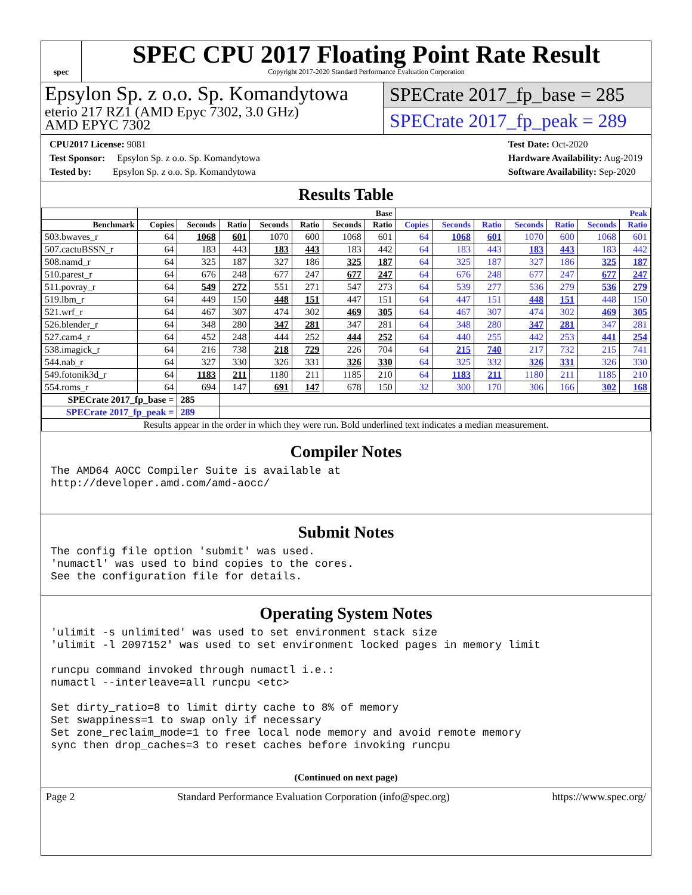spec
SPEC CPU 2017 Floating Point Rate Result
Copyright 2017-2020 Standard Performance Evaluation Corporation
Epsylon Sp. z o.o. Sp. Komandytowa
eterio 217 RZ1 (AMD Epyc 7302, 3.0 GHz)
AMD EPYC 7302
SPECrate 2017_fp_base = 285
SPECrate 2017_fp_peak = 289
CPU2017 License: 9081
Test Sponsor: Epsylon Sp. z o.o. Sp. Komandytowa
Tested by: Epsylon Sp. z o.o. Sp. Komandytowa
Test Date: Oct-2020
Hardware Availability: Aug-2019
Software Availability: Sep-2020
Results Table
| | Base | | | | | | | Peak | | | | | | |
| --- | --- | --- | --- | --- | --- | --- | --- | --- | --- | --- | --- | --- | --- | --- |
| Benchmark | Copies | Seconds | Ratio | Seconds | Ratio | Seconds | Ratio | Copies | Seconds | Ratio | Seconds | Ratio | Seconds | Ratio |
| 503.bwaves_r | 64 | 1068 | 601 | 1070 | 600 | 1068 | 601 | 64 | 1068 | 601 | 1070 | 600 | 1068 | 601 |
| 507.cactuBSSN_r | 64 | 183 | 443 | 183 | 443 | 183 | 442 | 64 | 183 | 443 | 183 | 443 | 183 | 442 |
| 508.namd_r | 64 | 325 | 187 | 327 | 186 | 325 | 187 | 64 | 325 | 187 | 327 | 186 | 325 | 187 |
| 510.parest_r | 64 | 676 | 248 | 677 | 247 | 677 | 247 | 64 | 676 | 248 | 677 | 247 | 677 | 247 |
| 511.povray_r | 64 | 549 | 272 | 551 | 271 | 547 | 273 | 64 | 539 | 277 | 536 | 279 | 536 | 279 |
| 519.lbm_r | 64 | 449 | 150 | 448 | 151 | 447 | 151 | 64 | 447 | 151 | 448 | 151 | 448 | 150 |
| 521.wrf_r | 64 | 467 | 307 | 474 | 302 | 469 | 305 | 64 | 467 | 307 | 474 | 302 | 469 | 305 |
| 526.blender_r | 64 | 348 | 280 | 347 | 281 | 347 | 281 | 64 | 348 | 280 | 347 | 281 | 347 | 281 |
| 527.cam4_r | 64 | 452 | 248 | 444 | 252 | 444 | 252 | 64 | 440 | 255 | 442 | 253 | 441 | 254 |
| 538.imagick_r | 64 | 216 | 738 | 218 | 729 | 226 | 704 | 64 | 215 | 740 | 217 | 732 | 215 | 741 |
| 544.nab_r | 64 | 327 | 330 | 326 | 331 | 326 | 330 | 64 | 325 | 332 | 326 | 331 | 326 | 330 |
| 549.fotonik3d_r | 64 | 1183 | 211 | 1180 | 211 | 1185 | 210 | 64 | 1183 | 211 | 1180 | 211 | 1185 | 210 |
| 554.roms_r | 64 | 694 | 147 | 691 | 147 | 678 | 150 | 32 | 300 | 170 | 306 | 166 | 302 | 168 |
| SPECrate 2017_fp_base = | | 285 | | | | | | | | | | | | |
| SPECrate 2017_fp_peak = | | 289 | | | | | | | | | | | | |
| Results appear in the order in which they were run. Bold underlined text indicates a median measurement. | | | | | | | | | | | | | | |
Compiler Notes
The AMD64 AOCC Compiler Suite is available at
http://developer.amd.com/amd-aocc/
Submit Notes
The config file option 'submit' was used.
'numactl' was used to bind copies to the cores.
See the configuration file for details.
Operating System Notes
'ulimit -s unlimited' was used to set environment stack size
'ulimit -l 2097152' was used to set environment locked pages in memory limit

runcpu command invoked through numactl i.e.:
numactl --interleave=all runcpu <etc>

Set dirty_ratio=8 to limit dirty cache to 8% of memory
Set swappiness=1 to swap only if necessary
Set zone_reclaim_mode=1 to free local node memory and avoid remote memory
sync then drop_caches=3 to reset caches before invoking runcpu
(Continued on next page)
Page 2 Standard Performance Evaluation Corporation (info@spec.org) https://www.spec.org/